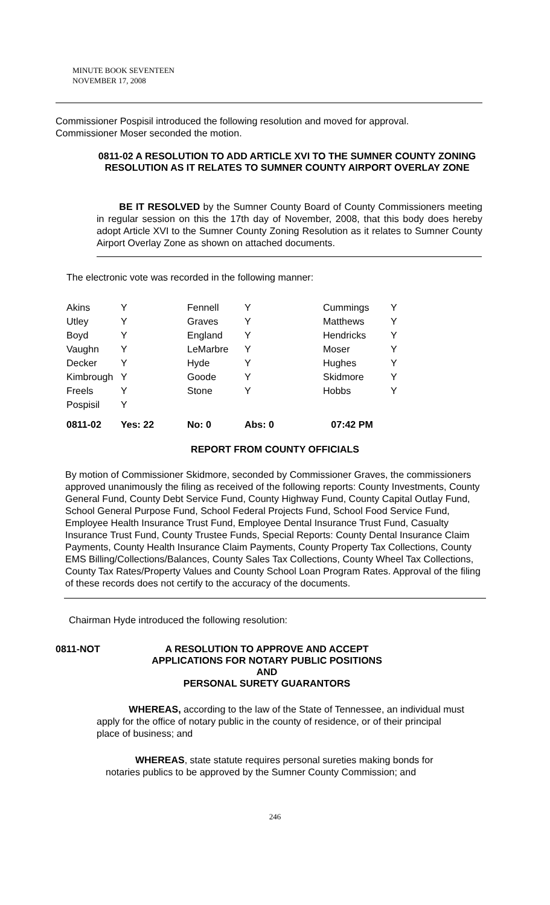MINUTE BOOK SEVENTEEN
NOVEMBER 17, 2008
Commissioner Pospisil introduced the following resolution and moved for approval.
Commissioner Moser seconded the motion.
0811-02 A RESOLUTION TO ADD ARTICLE XVI TO THE SUMNER COUNTY ZONING RESOLUTION AS IT RELATES TO SUMNER COUNTY AIRPORT OVERLAY ZONE
BE IT RESOLVED by the Sumner County Board of County Commissioners meeting in regular session on this the 17th day of November, 2008, that this body does hereby adopt Article XVI to the Sumner County Zoning Resolution as it relates to Sumner County Airport Overlay Zone as shown on attached documents.
The electronic vote was recorded in the following manner:
| Akins | Y | Fennell | Y | Cummings | Y |
| Utley | Y | Graves | Y | Matthews | Y |
| Boyd | Y | England | Y | Hendricks | Y |
| Vaughn | Y | LeMarbre | Y | Moser | Y |
| Decker | Y | Hyde | Y | Hughes | Y |
| Kimbrough | Y | Goode | Y | Skidmore | Y |
| Freels | Y | Stone | Y | Hobbs | Y |
| Pospisil | Y | | | | |
| 0811-02 | Yes: 22 | No: 0 | Abs: 0 | 07:42 PM | |
REPORT FROM COUNTY OFFICIALS
By motion of Commissioner Skidmore, seconded by Commissioner Graves, the commissioners approved unanimously the filing as received of the following reports: County Investments, County General Fund, County Debt Service Fund, County Highway Fund, County Capital Outlay Fund, School General Purpose Fund, School Federal Projects Fund, School Food Service Fund, Employee Health Insurance Trust Fund, Employee Dental Insurance Trust Fund, Casualty Insurance Trust Fund, County Trustee Funds, Special Reports: County Dental Insurance Claim Payments, County Health Insurance Claim Payments, County Property Tax Collections, County EMS Billing/Collections/Balances, County Sales Tax Collections, County Wheel Tax Collections, County Tax Rates/Property Values and County School Loan Program Rates. Approval of the filing of these records does not certify to the accuracy of the documents.
Chairman Hyde introduced the following resolution:
0811-NOT A RESOLUTION TO APPROVE AND ACCEPT
APPLICATIONS FOR NOTARY PUBLIC POSITIONS AND
PERSONAL SURETY GUARANTORS
WHEREAS, according to the law of the State of Tennessee, an individual must apply for the office of notary public in the county of residence, or of their principal place of business; and
WHEREAS, state statute requires personal sureties making bonds for notaries publics to be approved by the Sumner County Commission; and
246